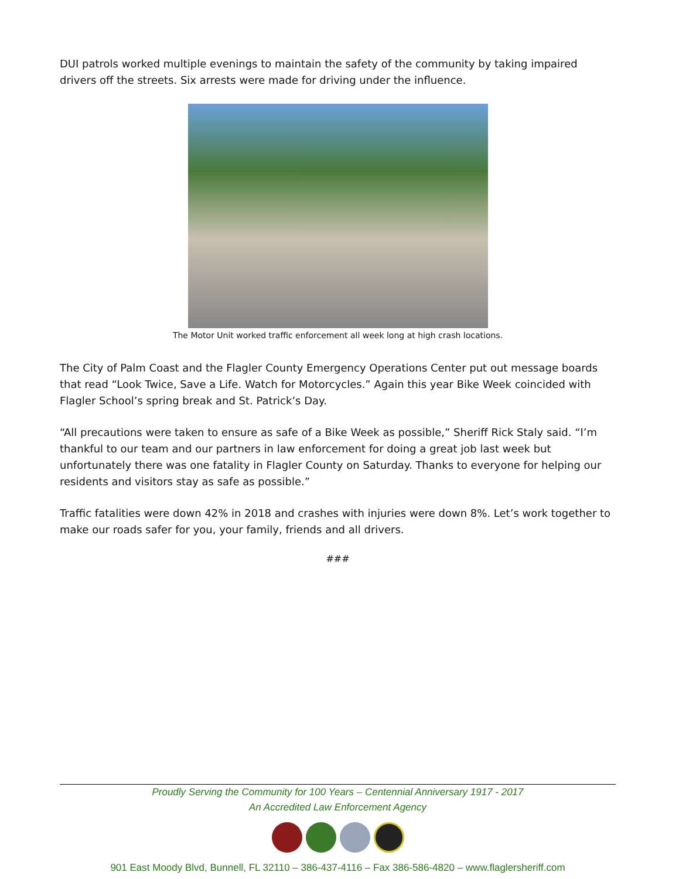DUI patrols worked multiple evenings to maintain the safety of the community by taking impaired drivers off the streets. Six arrests were made for driving under the influence.
The Motor Unit worked traffic enforcement all week long at high crash locations.
The City of Palm Coast and the Flagler County Emergency Operations Center put out message boards that read “Look Twice, Save a Life. Watch for Motorcycles.” Again this year Bike Week coincided with Flagler School’s spring break and St. Patrick’s Day.
“All precautions were taken to ensure as safe of a Bike Week as possible,” Sheriff Rick Staly said. “I’m thankful to our team and our partners in law enforcement for doing a great job last week but unfortunately there was one fatality in Flagler County on Saturday. Thanks to everyone for helping our residents and visitors stay as safe as possible.”
Traffic fatalities were down 42% in 2018 and crashes with injuries were down 8%. Let’s work together to make our roads safer for you, your family, friends and all drivers.
###
Proudly Serving the Community for 100 Years – Centennial Anniversary 1917 - 2017
An Accredited Law Enforcement Agency
901 East Moody Blvd, Bunnell, FL 32110 – 386-437-4116 – Fax 386-586-4820 – www.flaglersheriff.com